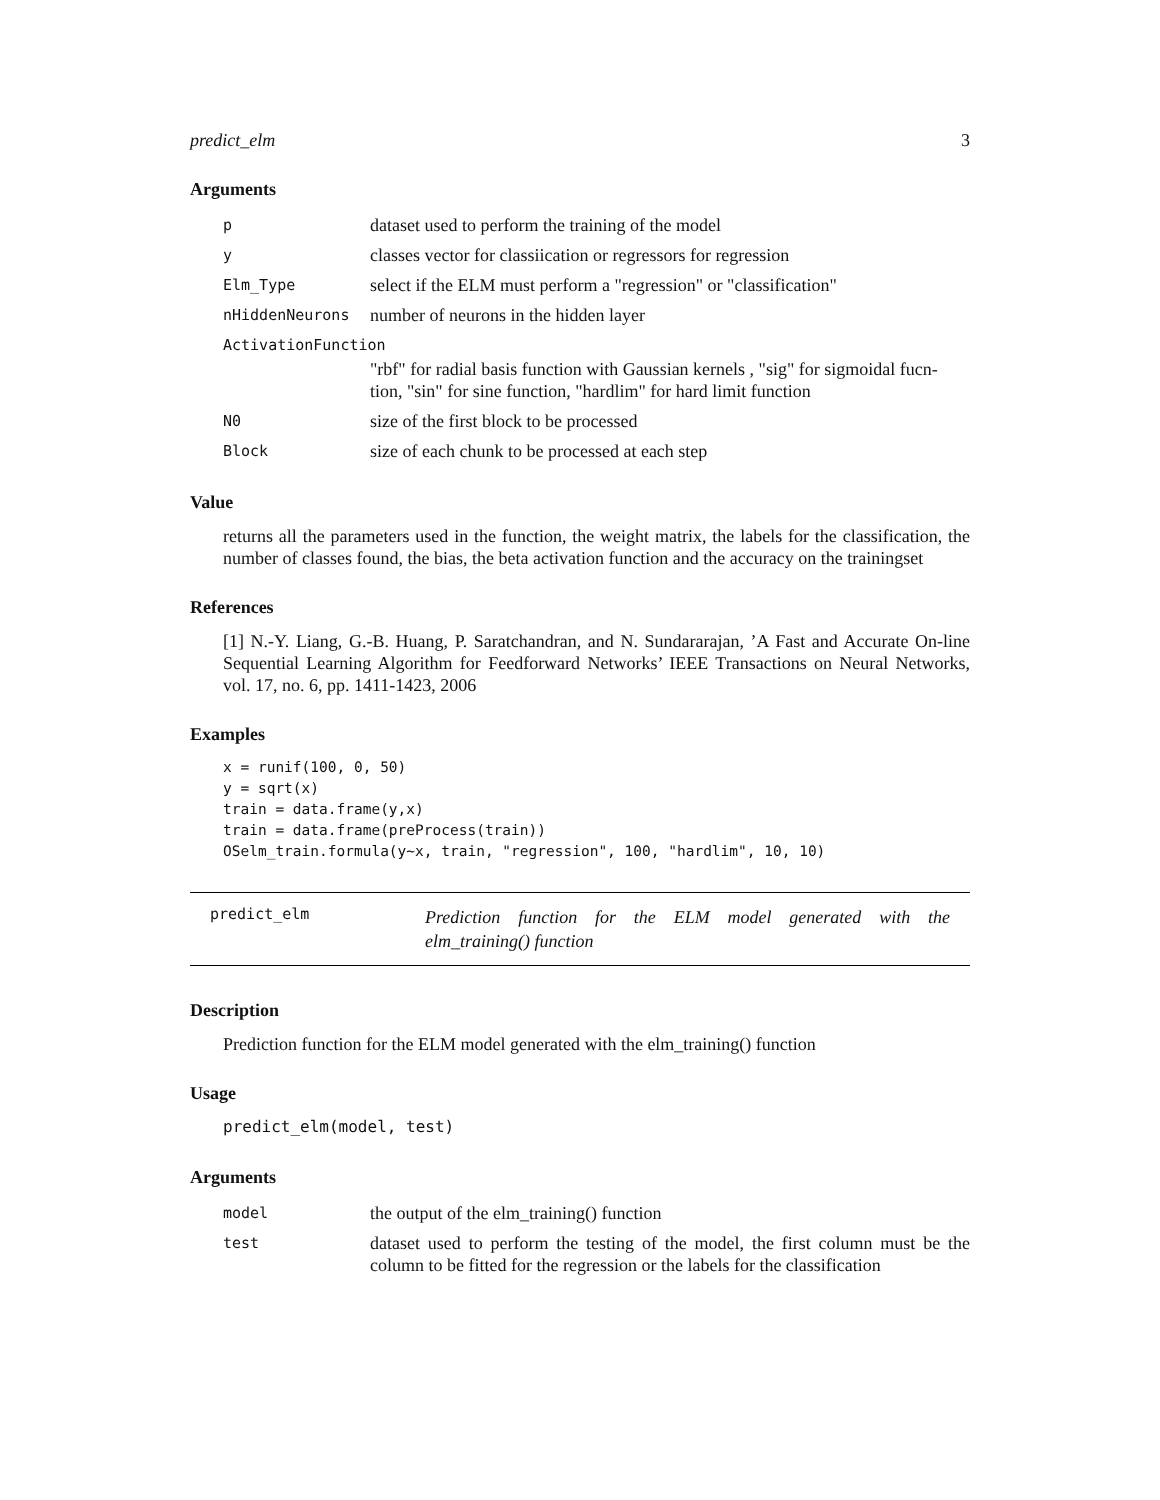predict_elm 3
Arguments
| p | dataset used to perform the training of the model |
| y | classes vector for classiication or regressors for regression |
| Elm_Type | select if the ELM must perform a "regression" or "classification" |
| nHiddenNeurons | number of neurons in the hidden layer |
| ActivationFunction | |
| | "rbf" for radial basis function with Gaussian kernels , "sig" for sigmoidal fucn-tion, "sin" for sine function, "hardlim" for hard limit function |
| N0 | size of the first block to be processed |
| Block | size of each chunk to be processed at each step |
Value
returns all the parameters used in the function, the weight matrix, the labels for the classification, the number of classes found, the bias, the beta activation function and the accuracy on the trainingset
References
[1] N.-Y. Liang, G.-B. Huang, P. Saratchandran, and N. Sundararajan, ’A Fast and Accurate On-line Sequential Learning Algorithm for Feedforward Networks’ IEEE Transactions on Neural Networks, vol. 17, no. 6, pp. 1411-1423, 2006
Examples
x = runif(100, 0, 50)
y = sqrt(x)
train = data.frame(y,x)
train = data.frame(preProcess(train))
OSelm_train.formula(y~x, train, "regression", 100, "hardlim", 10, 10)
predict_elm Prediction function for the ELM model generated with the elm_training() function
Description
Prediction function for the ELM model generated with the elm_training() function
Usage
predict_elm(model, test)
Arguments
| model | the output of the elm_training() function |
| test | dataset used to perform the testing of the model, the first column must be the column to be fitted for the regression or the labels for the classification |